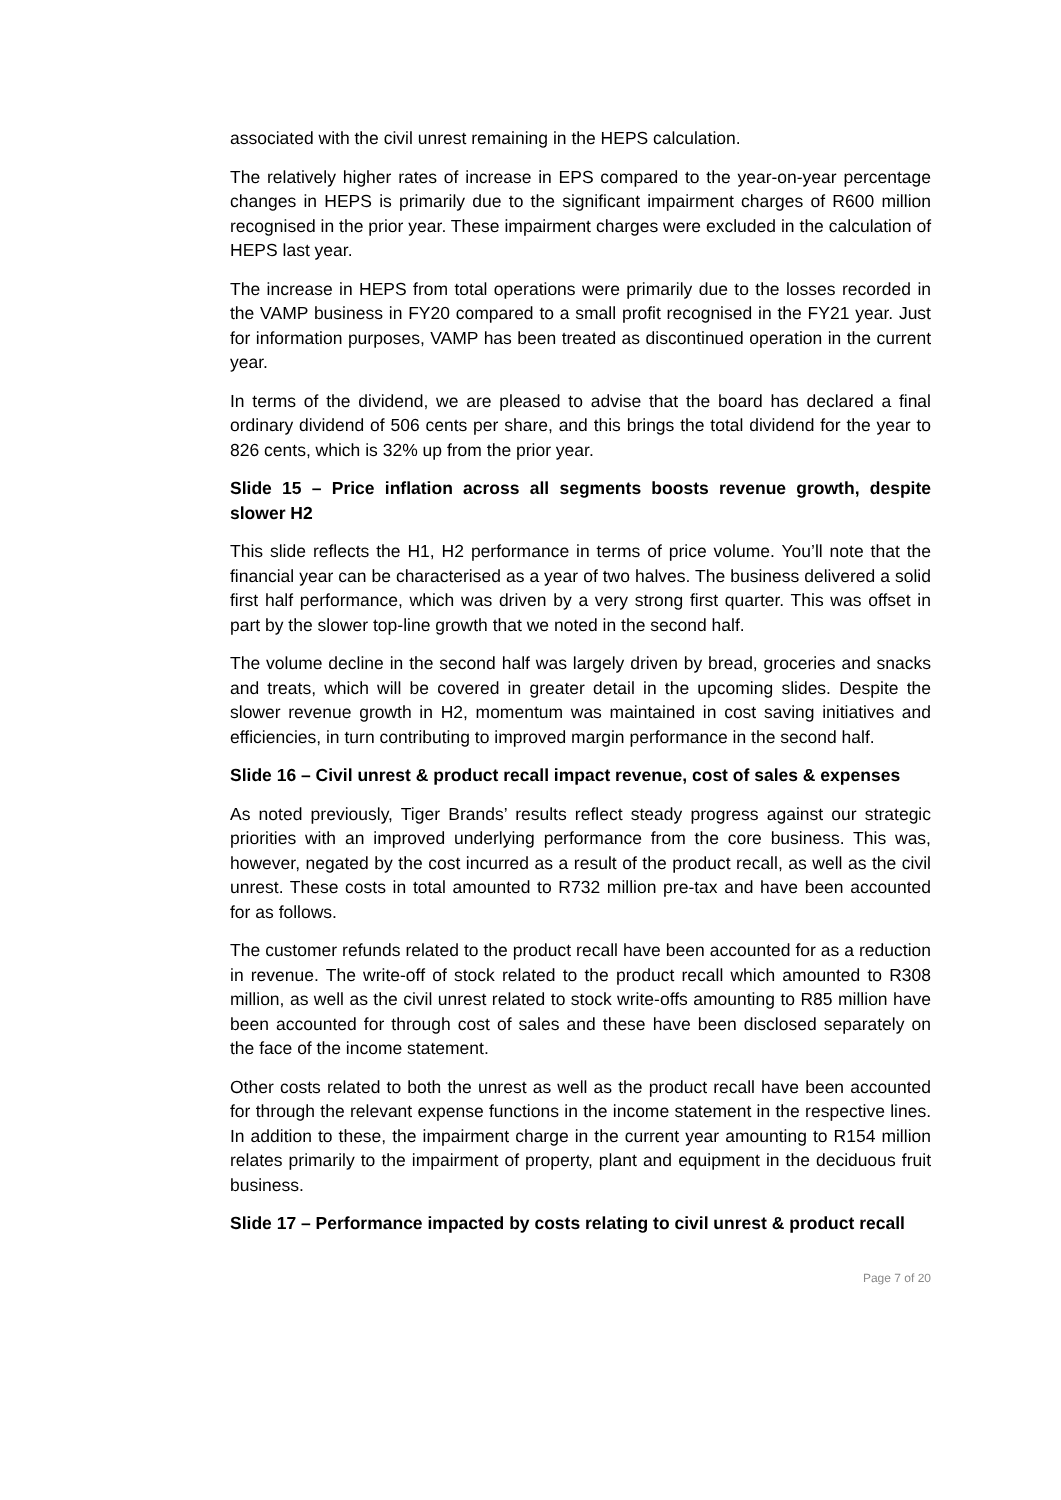associated with the civil unrest remaining in the HEPS calculation.
The relatively higher rates of increase in EPS compared to the year-on-year percentage changes in HEPS is primarily due to the significant impairment charges of R600 million recognised in the prior year. These impairment charges were excluded in the calculation of HEPS last year.
The increase in HEPS from total operations were primarily due to the losses recorded in the VAMP business in FY20 compared to a small profit recognised in the FY21 year. Just for information purposes, VAMP has been treated as discontinued operation in the current year.
In terms of the dividend, we are pleased to advise that the board has declared a final ordinary dividend of 506 cents per share, and this brings the total dividend for the year to 826 cents, which is 32% up from the prior year.
Slide 15 – Price inflation across all segments boosts revenue growth, despite slower H2
This slide reflects the H1, H2 performance in terms of price volume. You’ll note that the financial year can be characterised as a year of two halves. The business delivered a solid first half performance, which was driven by a very strong first quarter. This was offset in part by the slower top-line growth that we noted in the second half.
The volume decline in the second half was largely driven by bread, groceries and snacks and treats, which will be covered in greater detail in the upcoming slides. Despite the slower revenue growth in H2, momentum was maintained in cost saving initiatives and efficiencies, in turn contributing to improved margin performance in the second half.
Slide 16 – Civil unrest & product recall impact revenue, cost of sales & expenses
As noted previously, Tiger Brands’ results reflect steady progress against our strategic priorities with an improved underlying performance from the core business. This was, however, negated by the cost incurred as a result of the product recall, as well as the civil unrest. These costs in total amounted to R732 million pre-tax and have been accounted for as follows.
The customer refunds related to the product recall have been accounted for as a reduction in revenue. The write-off of stock related to the product recall which amounted to R308 million, as well as the civil unrest related to stock write-offs amounting to R85 million have been accounted for through cost of sales and these have been disclosed separately on the face of the income statement.
Other costs related to both the unrest as well as the product recall have been accounted for through the relevant expense functions in the income statement in the respective lines. In addition to these, the impairment charge in the current year amounting to R154 million relates primarily to the impairment of property, plant and equipment in the deciduous fruit business.
Slide 17 – Performance impacted by costs relating to civil unrest & product recall
Page 7 of 20